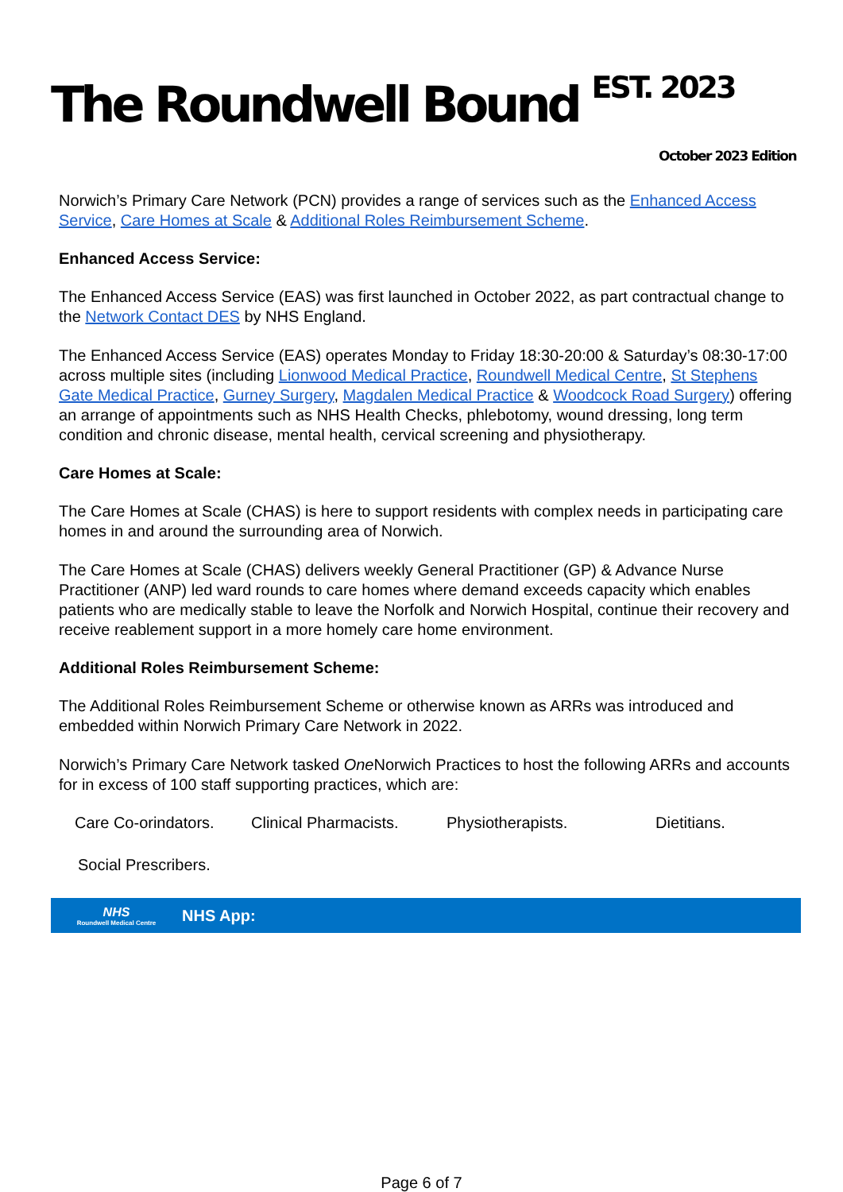The Roundwell Bound <sup>EST. 2023</sup>
October 2023 Edition
Norwich’s Primary Care Network (PCN) provides a range of services such as the Enhanced Access Service, Care Homes at Scale & Additional Roles Reimbursement Scheme.
Enhanced Access Service:
The Enhanced Access Service (EAS) was first launched in October 2022, as part contractual change to the Network Contact DES by NHS England.
The Enhanced Access Service (EAS) operates Monday to Friday 18:30-20:00 & Saturday’s 08:30-17:00 across multiple sites (including Lionwood Medical Practice, Roundwell Medical Centre, St Stephens Gate Medical Practice, Gurney Surgery, Magdalen Medical Practice & Woodcock Road Surgery) offering an arrange of appointments such as NHS Health Checks, phlebotomy, wound dressing, long term condition and chronic disease, mental health, cervical screening and physiotherapy.
Care Homes at Scale:
The Care Homes at Scale (CHAS) is here to support residents with complex needs in participating care homes in and around the surrounding area of Norwich.
The Care Homes at Scale (CHAS) delivers weekly General Practitioner (GP) & Advance Nurse Practitioner (ANP) led ward rounds to care homes where demand exceeds capacity which enables patients who are medically stable to leave the Norfolk and Norwich Hospital, continue their recovery and receive reablement support in a more homely care home environment.
Additional Roles Reimbursement Scheme:
The Additional Roles Reimbursement Scheme or otherwise known as ARRs was introduced and embedded within Norwich Primary Care Network in 2022.
Norwich’s Primary Care Network tasked One Norwich Practices to host the following ARRs and accounts for in excess of 100 staff supporting practices, which are:
Care Co-orindators. Clinical Pharmacists. Physiotherapists. Dietitians.
Social Prescribers.
NHS
Roundwell Medical Centre
NHS App:
Page 6 of 7